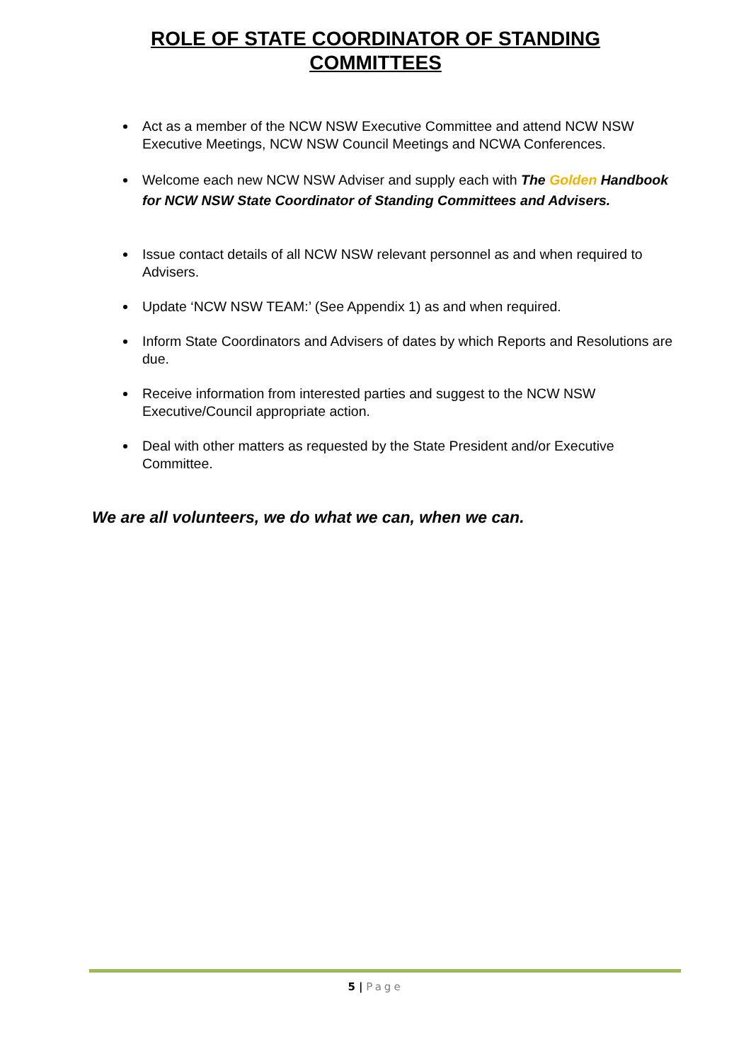ROLE OF STATE COORDINATOR OF STANDING
COMMITTEES
Act as a member of the NCW NSW Executive Committee and attend NCW NSW Executive Meetings, NCW NSW Council Meetings and NCWA Conferences.
Welcome each new NCW NSW Adviser and supply each with The Golden Handbook for NCW NSW State Coordinator of Standing Committees and Advisers.
Issue contact details of all NCW NSW relevant personnel as and when required to Advisers.
Update ‘NCW NSW TEAM:’ (See Appendix 1) as and when required.
Inform State Coordinators and Advisers of dates by which Reports and Resolutions are due.
Receive information from interested parties and suggest to the NCW NSW Executive/Council appropriate action.
Deal with other matters as requested by the State President and/or Executive Committee.
We are all volunteers, we do what we can, when we can.
5 | Page